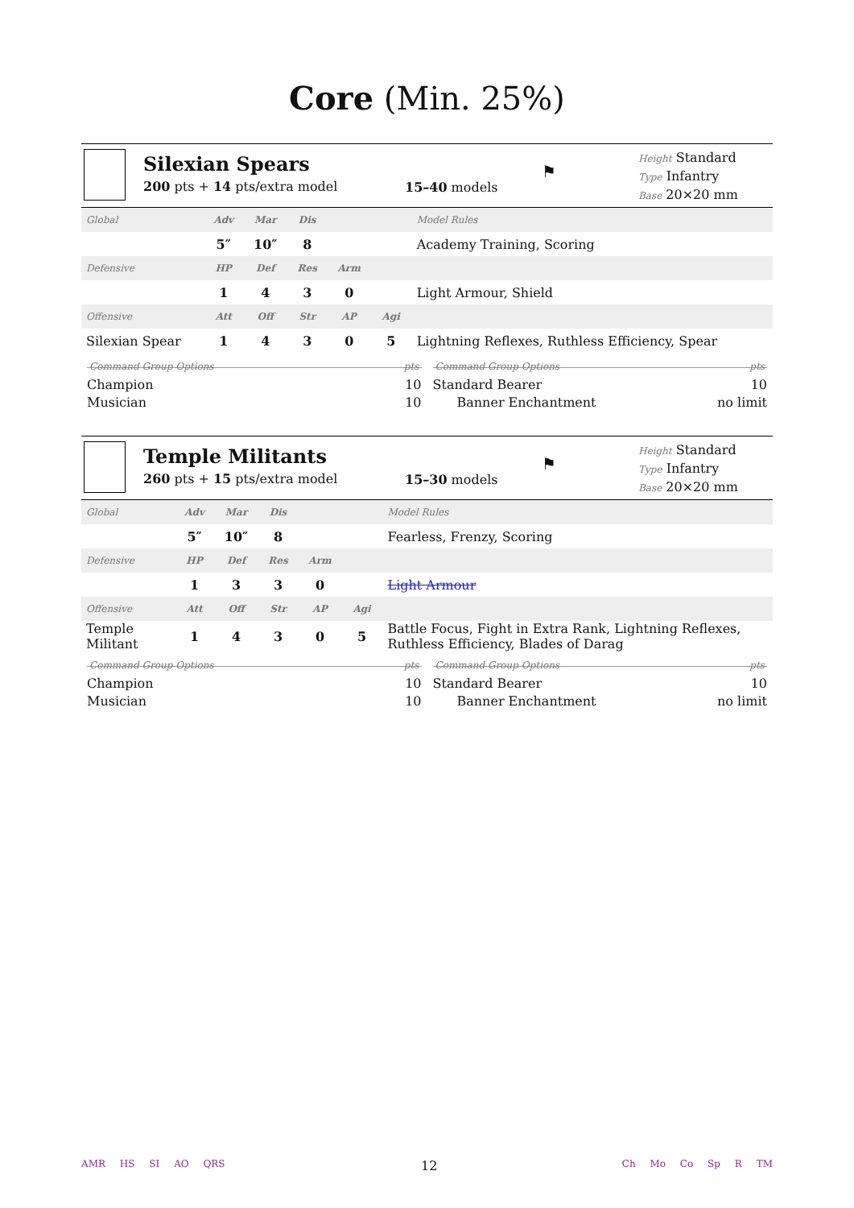Core (Min. 25%)
Silexian Spears
200 pts + 14 pts/extra model
15–40 models
⚑
Height Standard
Type Infantry
Base 20×20 mm
| Global | Adv | Mar | Dis | | | Model Rules |
| | 5″ | 10″ | 8 | | | Academy Training, Scoring |
| Defensive | HP | Def | Res | Arm | | |
| | 1 | 4 | 3 | 0 | | Light Armour, Shield |
| Offensive | Att | Off | Str | AP | Agi | |
| Silexian Spear | 1 | 4 | 3 | 0 | 5 | Lightning Reflexes, Ruthless Efficiency, Spear |
Command Group Options pts
Champion 10
Musician 10
Command Group Options pts
Standard Bearer 10
Banner Enchantment no limit
Temple Militants
260 pts + 15 pts/extra model
15–30 models
⚑
Height Standard
Type Infantry
Base 20×20 mm
| Global | Adv | Mar | Dis | | | Model Rules |
| | 5″ | 10″ | 8 | | | Fearless, Frenzy, Scoring |
| Defensive | HP | Def | Res | Arm | | |
| | 1 | 3 | 3 | 0 | | Light Armour |
| Offensive | Att | Off | Str | AP | Agi | |
| Temple Militant | 1 | 4 | 3 | 0 | 5 | Battle Focus, Fight in Extra Rank, Lightning Reflexes, Ruthless Efficiency, Blades of Darag |
Command Group Options pts
Champion 10
Musician 10
Command Group Options pts
Standard Bearer 10
Banner Enchantment no limit
AMR HS SI AO QRS
12
Ch Mo Co Sp R TM